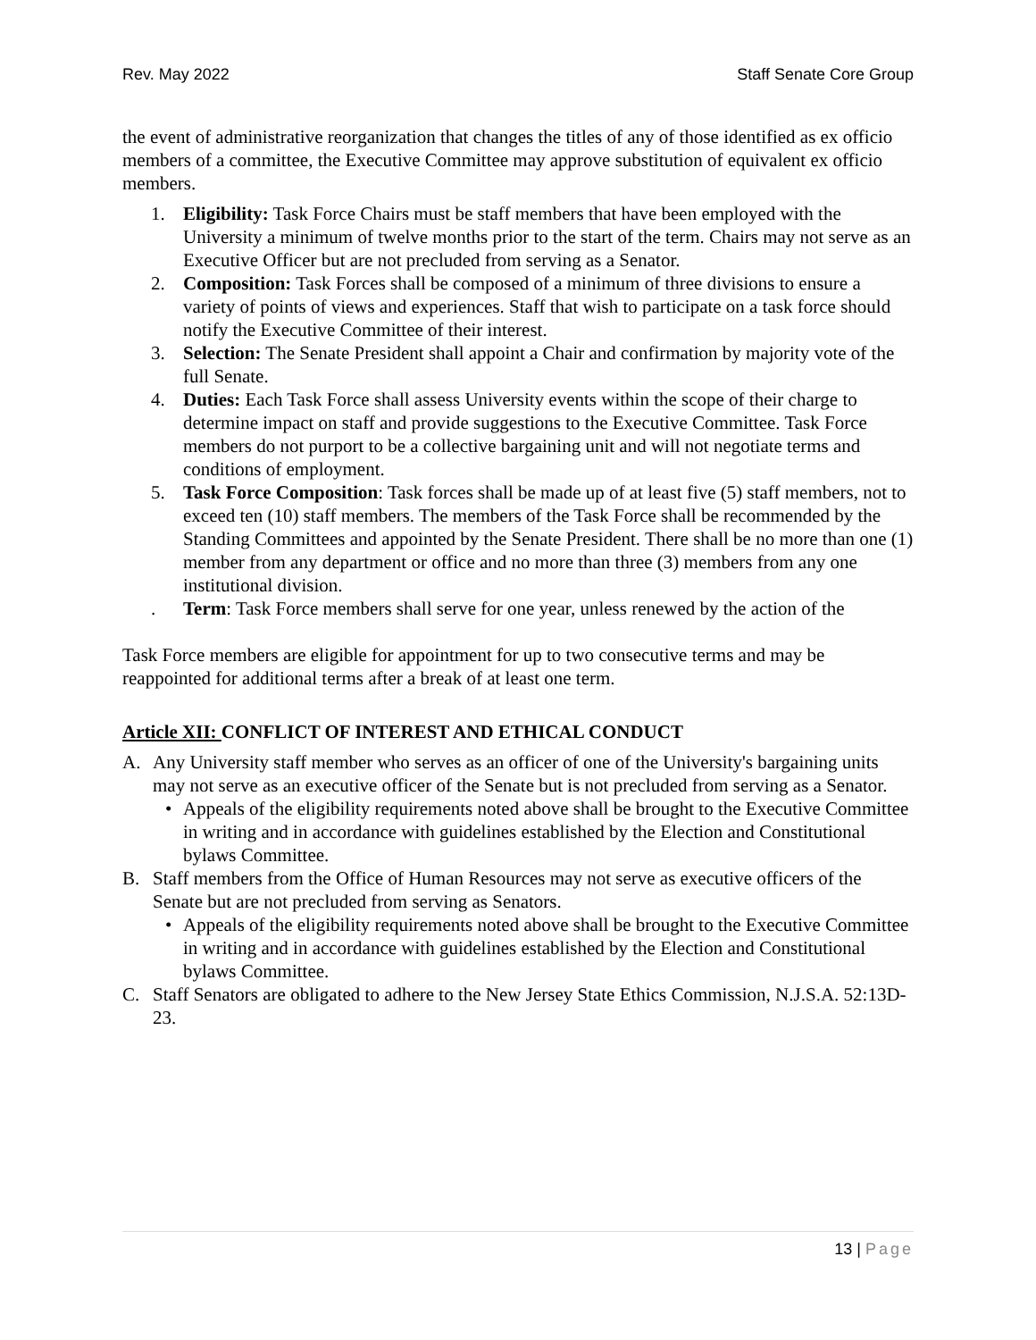Rev. May 2022 Staff Senate Core Group
the event of administrative reorganization that changes the titles of any of those identified as ex officio members of a committee, the Executive Committee may approve substitution of equivalent ex officio members.
1. Eligibility: Task Force Chairs must be staff members that have been employed with the University a minimum of twelve months prior to the start of the term. Chairs may not serve as an Executive Officer but are not precluded from serving as a Senator.
2. Composition: Task Forces shall be composed of a minimum of three divisions to ensure a variety of points of views and experiences. Staff that wish to participate on a task force should notify the Executive Committee of their interest.
3. Selection: The Senate President shall appoint a Chair and confirmation by majority vote of the full Senate.
4. Duties: Each Task Force shall assess University events within the scope of their charge to determine impact on staff and provide suggestions to the Executive Committee. Task Force members do not purport to be a collective bargaining unit and will not negotiate terms and conditions of employment.
5. Task Force Composition: Task forces shall be made up of at least five (5) staff members, not to exceed ten (10) staff members. The members of the Task Force shall be recommended by the Standing Committees and appointed by the Senate President. There shall be no more than one (1) member from any department or office and no more than three (3) members from any one institutional division.
. Term: Task Force members shall serve for one year, unless renewed by the action of the
Task Force members are eligible for appointment for up to two consecutive terms and may be reappointed for additional terms after a break of at least one term.
Article XII: CONFLICT OF INTEREST AND ETHICAL CONDUCT
A. Any University staff member who serves as an officer of one of the University's bargaining units may not serve as an executive officer of the Senate but is not precluded from serving as a Senator.
• Appeals of the eligibility requirements noted above shall be brought to the Executive Committee in writing and in accordance with guidelines established by the Election and Constitutional bylaws Committee.
B. Staff members from the Office of Human Resources may not serve as executive officers of the Senate but are not precluded from serving as Senators.
• Appeals of the eligibility requirements noted above shall be brought to the Executive Committee in writing and in accordance with guidelines established by the Election and Constitutional bylaws Committee.
C. Staff Senators are obligated to adhere to the New Jersey State Ethics Commission, N.J.S.A. 52:13D-23.
13 | Page